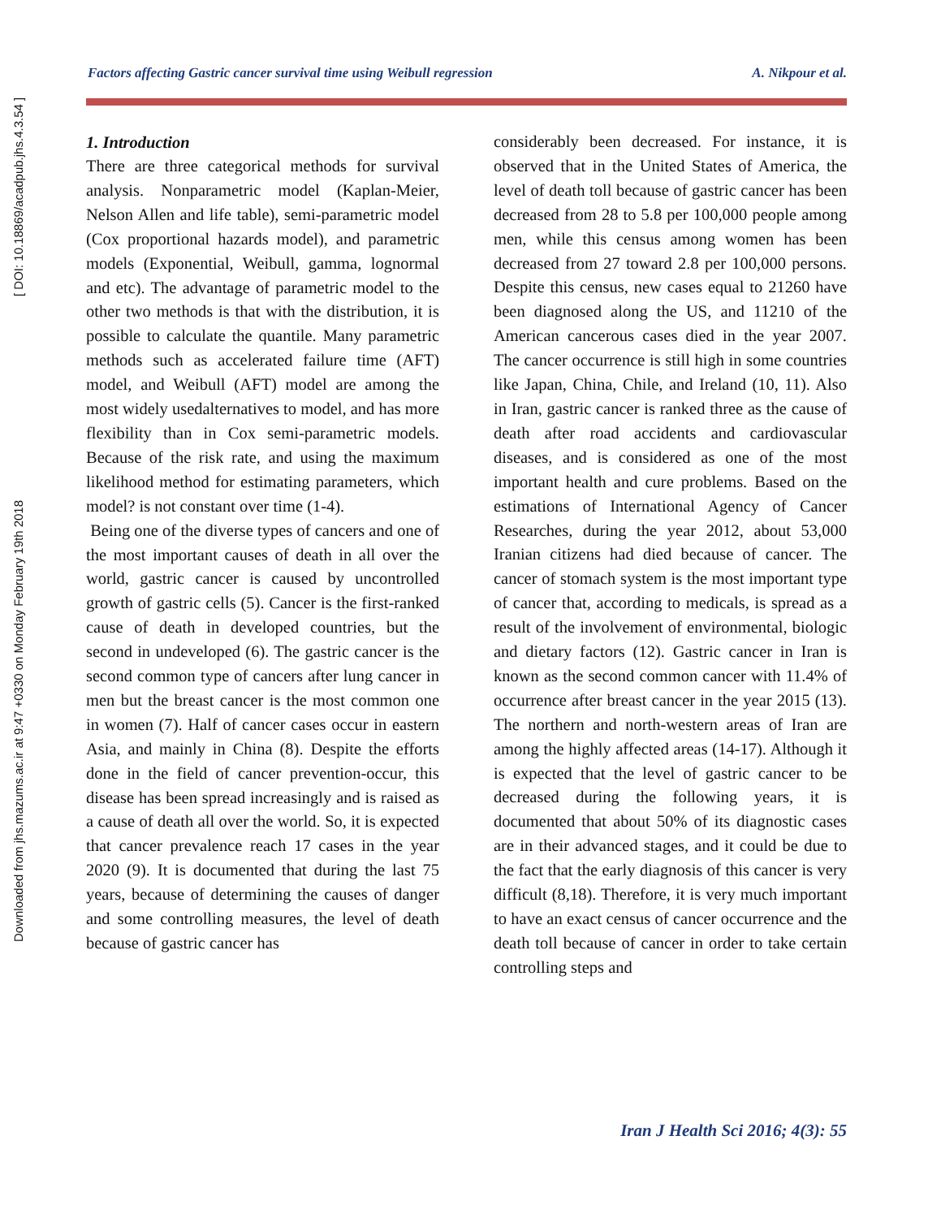Downloaded from jhs.mazums.ac.ir at 9:47 +0330 on Monday February 19th 2018 [ DOI: 10.18869/acadpub.jhs.4.3.54 ]
Factors affecting Gastric cancer survival time using Weibull regression A. Nikpour et al.
1. Introduction
There are three categorical methods for survival analysis. Nonparametric model (Kaplan-Meier, Nelson Allen and life table), semi-parametric model (Cox proportional hazards model), and parametric models (Exponential, Weibull, gamma, lognormal and etc). The advantage of parametric model to the other two methods is that with the distribution, it is possible to calculate the quantile. Many parametric methods such as accelerated failure time (AFT) model, and Weibull (AFT) model are among the most widely usedalternatives to model, and has more flexibility than in Cox semi-parametric models. Because of the risk rate, and using the maximum likelihood method for estimating parameters, which model? is not constant over time (1-4).
Being one of the diverse types of cancers and one of the most important causes of death in all over the world, gastric cancer is caused by uncontrolled growth of gastric cells (5). Cancer is the first-ranked cause of death in developed countries, but the second in undeveloped (6). The gastric cancer is the second common type of cancers after lung cancer in men but the breast cancer is the most common one in women (7). Half of cancer cases occur in eastern Asia, and mainly in China (8). Despite the efforts done in the field of cancer prevention-occur, this disease has been spread increasingly and is raised as a cause of death all over the world. So, it is expected that cancer prevalence reach 17 cases in the year 2020 (9). It is documented that during the last 75 years, because of determining the causes of danger and some controlling measures, the level of death because of gastric cancer has
considerably been decreased. For instance, it is observed that in the United States of America, the level of death toll because of gastric cancer has been decreased from 28 to 5.8 per 100,000 people among men, while this census among women has been decreased from 27 toward 2.8 per 100,000 persons. Despite this census, new cases equal to 21260 have been diagnosed along the US, and 11210 of the American cancerous cases died in the year 2007. The cancer occurrence is still high in some countries like Japan, China, Chile, and Ireland (10, 11). Also in Iran, gastric cancer is ranked three as the cause of death after road accidents and cardiovascular diseases, and is considered as one of the most important health and cure problems. Based on the estimations of International Agency of Cancer Researches, during the year 2012, about 53,000 Iranian citizens had died because of cancer. The cancer of stomach system is the most important type of cancer that, according to medicals, is spread as a result of the involvement of environmental, biologic and dietary factors (12). Gastric cancer in Iran is known as the second common cancer with 11.4% of occurrence after breast cancer in the year 2015 (13). The northern and north-western areas of Iran are among the highly affected areas (14-17). Although it is expected that the level of gastric cancer to be decreased during the following years, it is documented that about 50% of its diagnostic cases are in their advanced stages, and it could be due to the fact that the early diagnosis of this cancer is very difficult (8,18). Therefore, it is very much important to have an exact census of cancer occurrence and the death toll because of cancer in order to take certain controlling steps and
Iran J Health Sci 2016; 4(3): 55